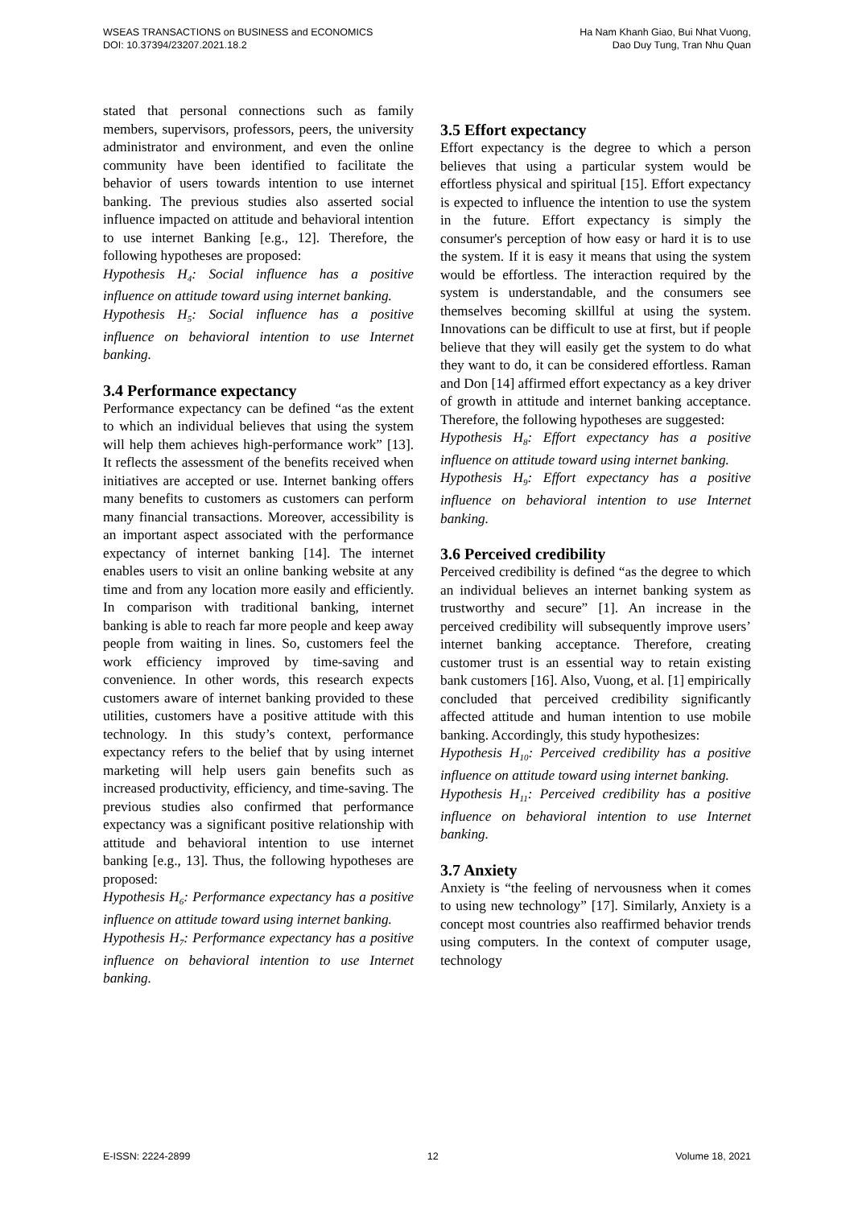WSEAS TRANSACTIONS on BUSINESS and ECONOMICS
DOI: 10.37394/23207.2021.18.2
Ha Nam Khanh Giao, Bui Nhat Vuong,
Dao Duy Tung, Tran Nhu Quan
stated that personal connections such as family members, supervisors, professors, peers, the university administrator and environment, and even the online community have been identified to facilitate the behavior of users towards intention to use internet banking. The previous studies also asserted social influence impacted on attitude and behavioral intention to use internet Banking [e.g., 12]. Therefore, the following hypotheses are proposed:
Hypothesis H<sub>4</sub>: Social influence has a positive influence on attitude toward using internet banking.
Hypothesis H<sub>5</sub>: Social influence has a positive influence on behavioral intention to use Internet banking.
3.4 Performance expectancy
Performance expectancy can be defined “as the extent to which an individual believes that using the system will help them achieves high-performance work” [13]. It reflects the assessment of the benefits received when initiatives are accepted or use. Internet banking offers many benefits to customers as customers can perform many financial transactions. Moreover, accessibility is an important aspect associated with the performance expectancy of internet banking [14]. The internet enables users to visit an online banking website at any time and from any location more easily and efficiently. In comparison with traditional banking, internet banking is able to reach far more people and keep away people from waiting in lines. So, customers feel the work efficiency improved by time-saving and convenience. In other words, this research expects customers aware of internet banking provided to these utilities, customers have a positive attitude with this technology. In this study’s context, performance expectancy refers to the belief that by using internet marketing will help users gain benefits such as increased productivity, efficiency, and time-saving. The previous studies also confirmed that performance expectancy was a significant positive relationship with attitude and behavioral intention to use internet banking [e.g., 13]. Thus, the following hypotheses are proposed:
Hypothesis H<sub>6</sub>: Performance expectancy has a positive influence on attitude toward using internet banking.
Hypothesis H<sub>7</sub>: Performance expectancy has a positive influence on behavioral intention to use Internet banking.
3.5 Effort expectancy
Effort expectancy is the degree to which a person believes that using a particular system would be effortless physical and spiritual [15]. Effort expectancy is expected to influence the intention to use the system in the future. Effort expectancy is simply the consumer's perception of how easy or hard it is to use the system. If it is easy it means that using the system would be effortless. The interaction required by the system is understandable, and the consumers see themselves becoming skillful at using the system. Innovations can be difficult to use at first, but if people believe that they will easily get the system to do what they want to do, it can be considered effortless. Raman and Don [14] affirmed effort expectancy as a key driver of growth in attitude and internet banking acceptance. Therefore, the following hypotheses are suggested:
Hypothesis H<sub>8</sub>: Effort expectancy has a positive influence on attitude toward using internet banking.
Hypothesis H<sub>9</sub>: Effort expectancy has a positive influence on behavioral intention to use Internet banking.
3.6 Perceived credibility
Perceived credibility is defined “as the degree to which an individual believes an internet banking system as trustworthy and secure” [1]. An increase in the perceived credibility will subsequently improve users’ internet banking acceptance. Therefore, creating customer trust is an essential way to retain existing bank customers [16]. Also, Vuong, et al. [1] empirically concluded that perceived credibility significantly affected attitude and human intention to use mobile banking. Accordingly, this study hypothesizes:
Hypothesis H<sub>10</sub>: Perceived credibility has a positive influence on attitude toward using internet banking.
Hypothesis H<sub>11</sub>: Perceived credibility has a positive influence on behavioral intention to use Internet banking.
3.7 Anxiety
Anxiety is “the feeling of nervousness when it comes to using new technology” [17]. Similarly, Anxiety is a concept most countries also reaffirmed behavior trends using computers. In the context of computer usage, technology
E-ISSN: 2224-2899 12 Volume 18, 2021